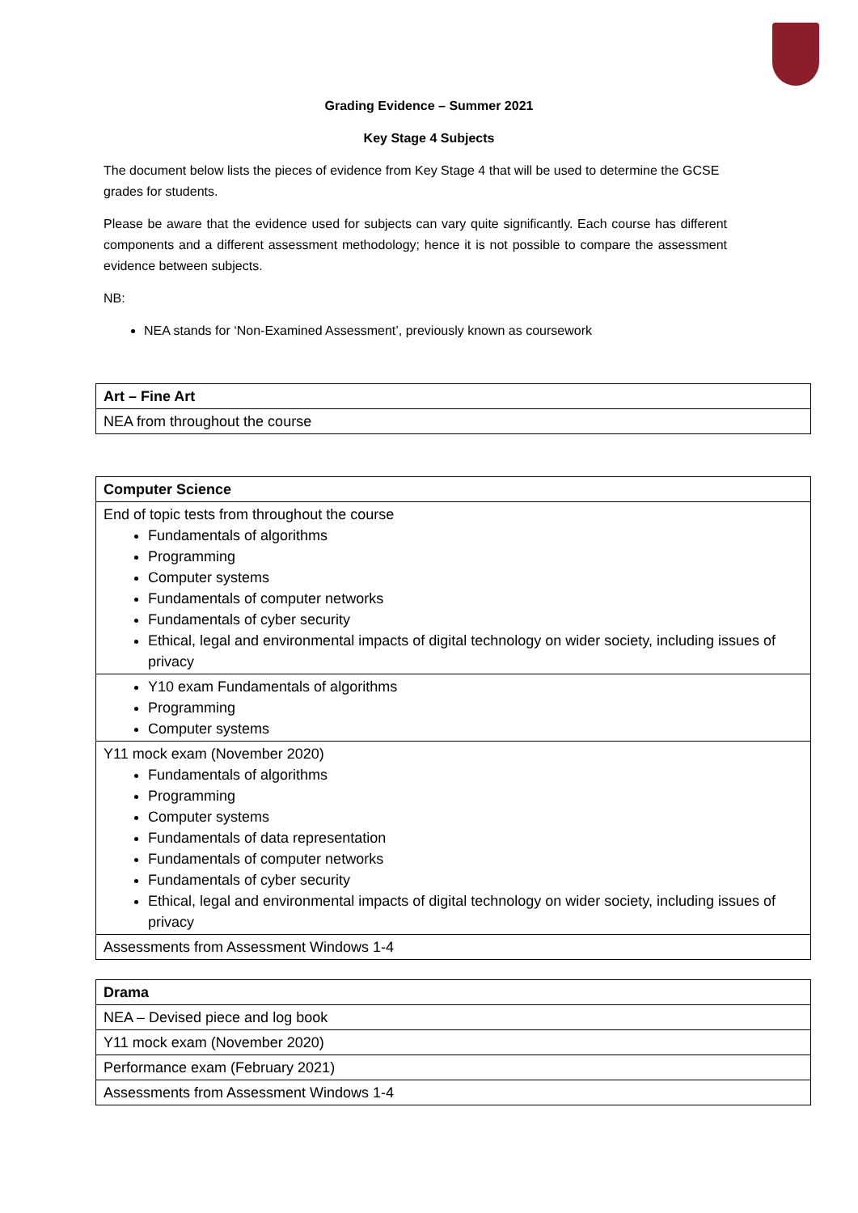Grading Evidence – Summer 2021
Key Stage 4 Subjects
The document below lists the pieces of evidence from Key Stage 4 that will be used to determine the GCSE grades for students.
Please be aware that the evidence used for subjects can vary quite significantly. Each course has different components and a different assessment methodology; hence it is not possible to compare the assessment evidence between subjects.
NB:
NEA stands for ‘Non-Examined Assessment’, previously known as coursework
| Art – Fine Art |
| NEA from throughout the course |
| Computer Science |
| End of topic tests from throughout the course Fundamentals of algorithms Programming Computer systems Fundamentals of computer networks Fundamentals of cyber security Ethical, legal and environmental impacts of digital technology on wider society, including issues of privacy |
| Y10 exam Fundamentals of algorithms Programming Computer systems |
| Y11 mock exam (November 2020) Fundamentals of algorithms Programming Computer systems Fundamentals of data representation Fundamentals of computer networks Fundamentals of cyber security Ethical, legal and environmental impacts of digital technology on wider society, including issues of privacy |
| Assessments from Assessment Windows 1-4 |
| Drama |
| NEA – Devised piece and log book |
| Y11 mock exam (November 2020) |
| Performance exam (February 2021) |
| Assessments from Assessment Windows 1-4 |